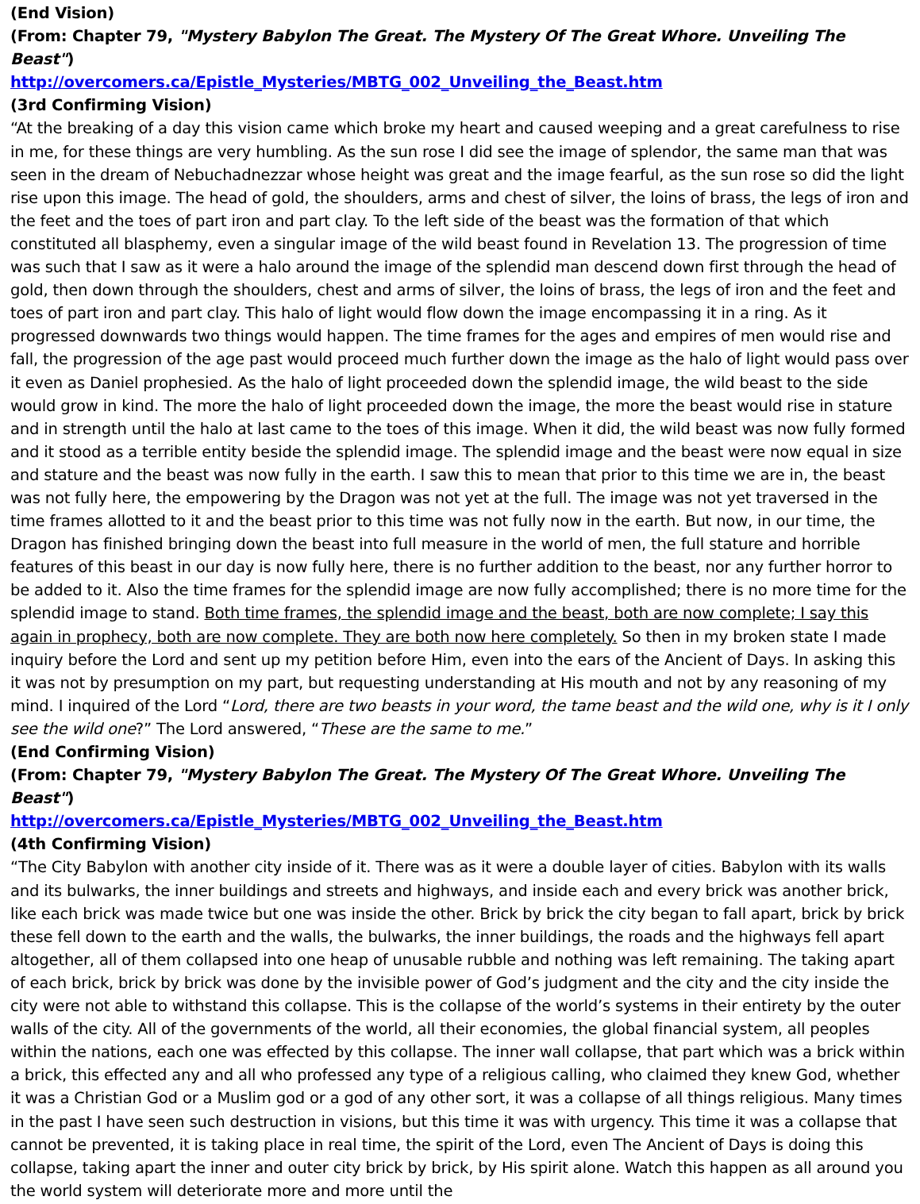(End Vision)
(From: Chapter 79, "Mystery Babylon The Great. The Mystery Of The Great Whore. Unveiling The Beast")
http://overcomers.ca/Epistle_Mysteries/MBTG_002_Unveiling_the_Beast.htm
(3rd Confirming Vision)
“At the breaking of a day this vision came which broke my heart and caused weeping and a great carefulness to rise in me, for these things are very humbling. As the sun rose I did see the image of splendor, the same man that was seen in the dream of Nebuchadnezzar whose height was great and the image fearful, as the sun rose so did the light rise upon this image. The head of gold, the shoulders, arms and chest of silver, the loins of brass, the legs of iron and the feet and the toes of part iron and part clay. To the left side of the beast was the formation of that which constituted all blasphemy, even a singular image of the wild beast found in Revelation 13. The progression of time was such that I saw as it were a halo around the image of the splendid man descend down first through the head of gold, then down through the shoulders, chest and arms of silver, the loins of brass, the legs of iron and the feet and toes of part iron and part clay. This halo of light would flow down the image encompassing it in a ring. As it progressed downwards two things would happen. The time frames for the ages and empires of men would rise and fall, the progression of the age past would proceed much further down the image as the halo of light would pass over it even as Daniel prophesied. As the halo of light proceeded down the splendid image, the wild beast to the side would grow in kind. The more the halo of light proceeded down the image, the more the beast would rise in stature and in strength until the halo at last came to the toes of this image. When it did, the wild beast was now fully formed and it stood as a terrible entity beside the splendid image. The splendid image and the beast were now equal in size and stature and the beast was now fully in the earth. I saw this to mean that prior to this time we are in, the beast was not fully here, the empowering by the Dragon was not yet at the full. The image was not yet traversed in the time frames allotted to it and the beast prior to this time was not fully now in the earth. But now, in our time, the Dragon has finished bringing down the beast into full measure in the world of men, the full stature and horrible features of this beast in our day is now fully here, there is no further addition to the beast, nor any further horror to be added to it. Also the time frames for the splendid image are now fully accomplished; there is no more time for the splendid image to stand. Both time frames, the splendid image and the beast, both are now complete; I say this again in prophecy, both are now complete. They are both now here completely. So then in my broken state I made inquiry before the Lord and sent up my petition before Him, even into the ears of the Ancient of Days. In asking this it was not by presumption on my part, but requesting understanding at His mouth and not by any reasoning of my mind. I inquired of the Lord “Lord, there are two beasts in your word, the tame beast and the wild one, why is it I only see the wild one?” The Lord answered, “These are the same to me.”
(End Confirming Vision)
(From: Chapter 79, "Mystery Babylon The Great. The Mystery Of The Great Whore. Unveiling The Beast")
http://overcomers.ca/Epistle_Mysteries/MBTG_002_Unveiling_the_Beast.htm
(4th Confirming Vision)
“The City Babylon with another city inside of it. There was as it were a double layer of cities. Babylon with its walls and its bulwarks, the inner buildings and streets and highways, and inside each and every brick was another brick, like each brick was made twice but one was inside the other. Brick by brick the city began to fall apart, brick by brick these fell down to the earth and the walls, the bulwarks, the inner buildings, the roads and the highways fell apart altogether, all of them collapsed into one heap of unusable rubble and nothing was left remaining. The taking apart of each brick, brick by brick was done by the invisible power of God’s judgment and the city and the city inside the city were not able to withstand this collapse. This is the collapse of the world’s systems in their entirety by the outer walls of the city. All of the governments of the world, all their economies, the global financial system, all peoples within the nations, each one was effected by this collapse. The inner wall collapse, that part which was a brick within a brick, this effected any and all who professed any type of a religious calling, who claimed they knew God, whether it was a Christian God or a Muslim god or a god of any other sort, it was a collapse of all things religious. Many times in the past I have seen such destruction in visions, but this time it was with urgency. This time it was a collapse that cannot be prevented, it is taking place in real time, the spirit of the Lord, even The Ancient of Days is doing this collapse, taking apart the inner and outer city brick by brick, by His spirit alone. Watch this happen as all around you the world system will deteriorate more and more until the